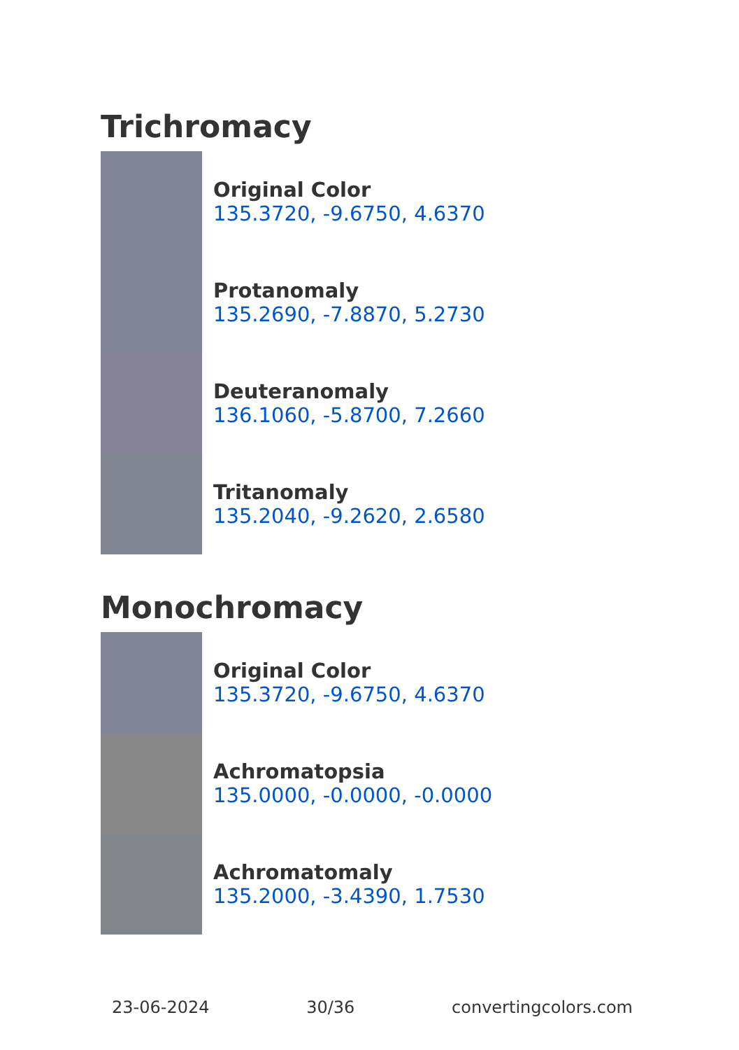Trichromacy
Original Color
135.3720, -9.6750, 4.6370
Protanomaly
135.2690, -7.8870, 5.2730
Deuteranomaly
136.1060, -5.8700, 7.2660
Tritanomaly
135.2040, -9.2620, 2.6580
Monochromacy
Original Color
135.3720, -9.6750, 4.6370
Achromatopsia
135.0000, -0.0000, -0.0000
Achromatomaly
135.2000, -3.4390, 1.7530
23-06-2024 30/36 convertingcolors.com